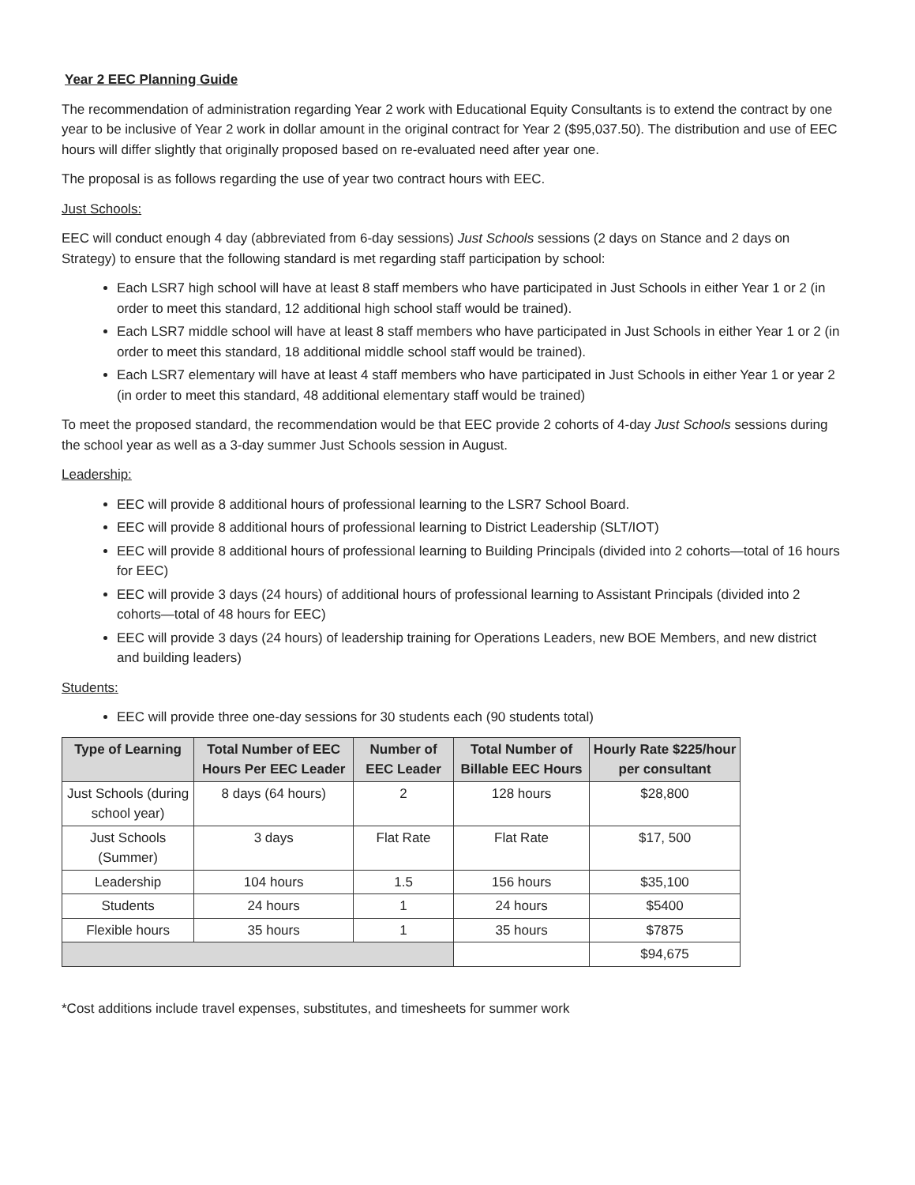Year 2 EEC Planning Guide
The recommendation of administration regarding Year 2 work with Educational Equity Consultants is to extend the contract by one year to be inclusive of Year 2 work in dollar amount in the original contract for Year 2 ($95,037.50). The distribution and use of EEC hours will differ slightly that originally proposed based on re-evaluated need after year one.
The proposal is as follows regarding the use of year two contract hours with EEC.
Just Schools:
EEC will conduct enough 4 day (abbreviated from 6-day sessions) Just Schools sessions (2 days on Stance and 2 days on Strategy) to ensure that the following standard is met regarding staff participation by school:
Each LSR7 high school will have at least 8 staff members who have participated in Just Schools in either Year 1 or 2 (in order to meet this standard, 12 additional high school staff would be trained).
Each LSR7 middle school will have at least 8 staff members who have participated in Just Schools in either Year 1 or 2 (in order to meet this standard, 18 additional middle school staff would be trained).
Each LSR7 elementary will have at least 4 staff members who have participated in Just Schools in either Year 1 or year 2 (in order to meet this standard, 48 additional elementary staff would be trained)
To meet the proposed standard, the recommendation would be that EEC provide 2 cohorts of 4-day Just Schools sessions during the school year as well as a 3-day summer Just Schools session in August.
Leadership:
EEC will provide 8 additional hours of professional learning to the LSR7 School Board.
EEC will provide 8 additional hours of professional learning to District Leadership (SLT/IOT)
EEC will provide 8 additional hours of professional learning to Building Principals (divided into 2 cohorts—total of 16 hours for EEC)
EEC will provide 3 days (24 hours) of additional hours of professional learning to Assistant Principals (divided into 2 cohorts—total of 48 hours for EEC)
EEC will provide 3 days (24 hours) of leadership training for Operations Leaders, new BOE Members, and new district and building leaders)
Students:
EEC will provide three one-day sessions for 30 students each (90 students total)
| Type of Learning | Total Number of EEC Hours Per EEC Leader | Number of EEC Leader | Total Number of Billable EEC Hours | Hourly Rate $225/hour per consultant |
| --- | --- | --- | --- | --- |
| Just Schools (during school year) | 8 days (64 hours) | 2 | 128 hours | $28,800 |
| Just Schools (Summer) | 3 days | Flat Rate | Flat Rate | $17, 500 |
| Leadership | 104 hours | 1.5 | 156 hours | $35,100 |
| Students | 24 hours | 1 | 24 hours | $5400 |
| Flexible hours | 35 hours | 1 | 35 hours | $7875 |
| | | | | $94,675 |
*Cost additions include travel expenses, substitutes, and timesheets for summer work